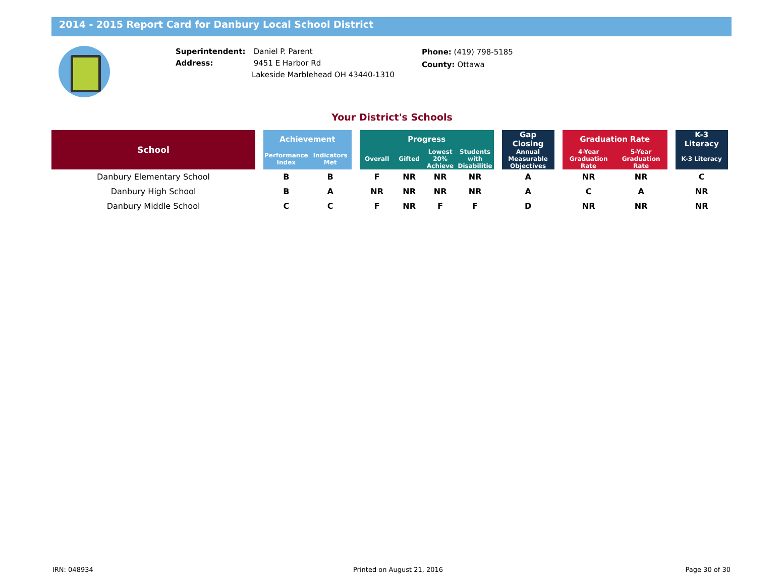2014 - 2015 Report Card for Danbury Local School District
Superintendent: Daniel P. Parent
Address: 9451 E Harbor Rd
Lakeside Marblehead OH 43440-1310
Phone: (419) 798-5185
County: Ottawa
Your District's Schools
| School | | Achievement | | | Progress | | | | | Gap Closing | | Graduation Rate | | | K-3 Literacy |
| --- | --- | --- | --- | --- | --- | --- | --- | --- | --- | --- | --- | --- | --- | --- | --- |
| | | Performance Index | Indicators Met | | Overall | Gifted | Lowest 20% Achieve | Students with Disabilitie | | Annual Measurable Objectives | | 4-Year Graduation Rate | 5-Year Graduation Rate | | K-3 Literacy |
| Danbury Elementary School | | B | B | | F | NR | NR | NR | | A | | NR | NR | | C |
| Danbury High School | | B | A | | NR | NR | NR | NR | | A | | C | A | | NR |
| Danbury Middle School | | C | C | | F | NR | F | F | | D | | NR | NR | | NR |
IRN: 048934 Printed on August 21, 2016 Page 30 of 30